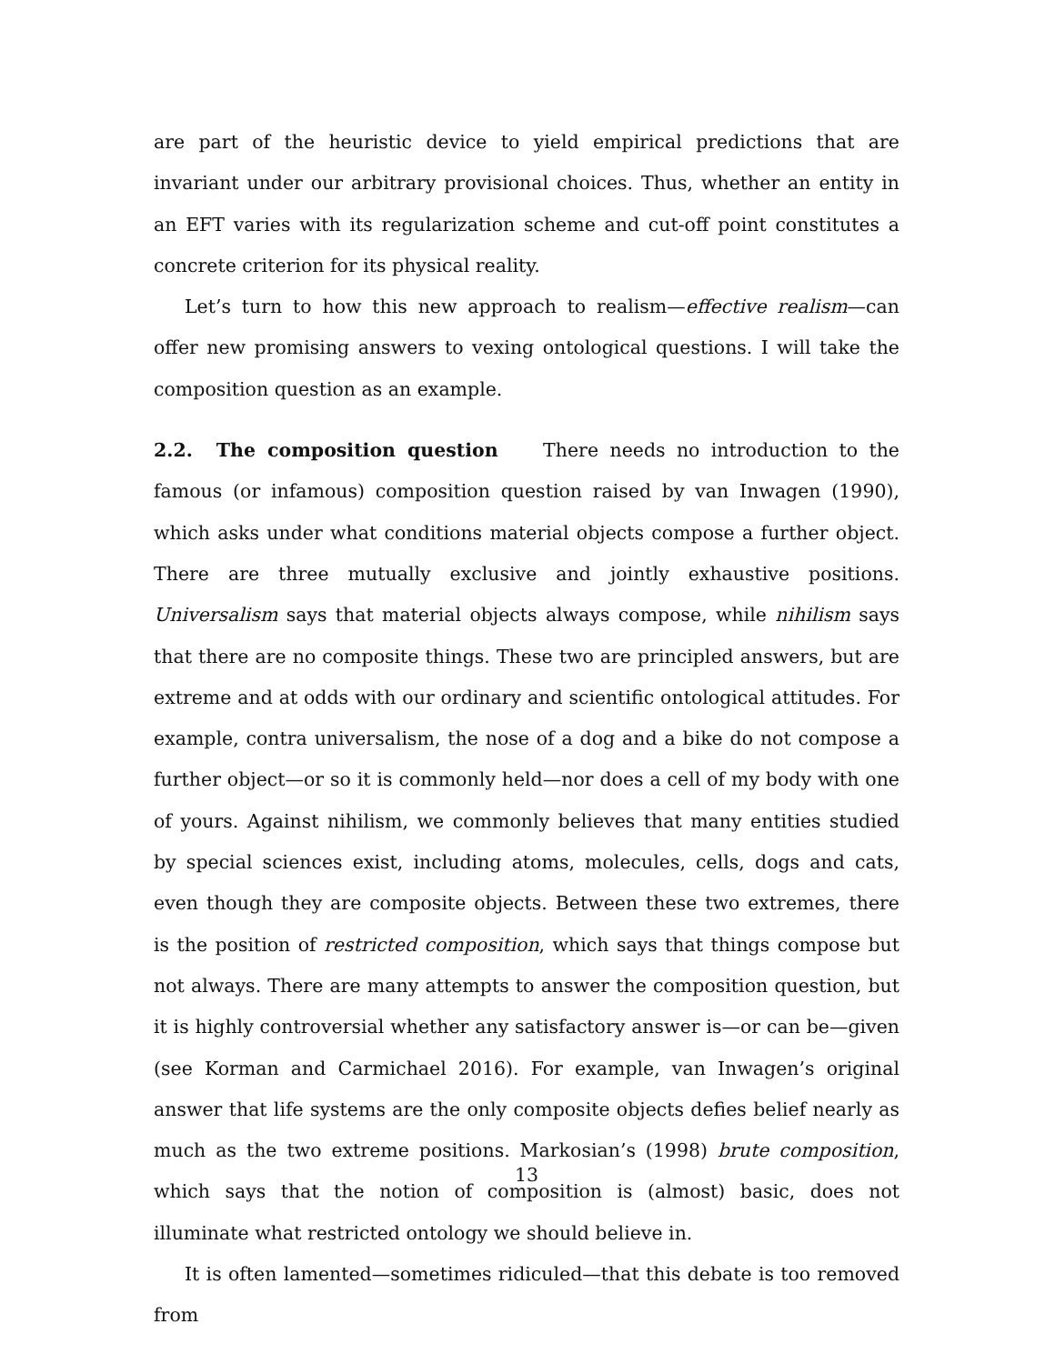are part of the heuristic device to yield empirical predictions that are invariant under our arbitrary provisional choices. Thus, whether an entity in an EFT varies with its regularization scheme and cut-off point constitutes a concrete criterion for its physical reality.
Let’s turn to how this new approach to realism—effective realism—can offer new promising answers to vexing ontological questions. I will take the composition question as an example.
2.2. The composition question There needs no introduction to the famous (or infamous) composition question raised by van Inwagen (1990), which asks under what conditions material objects compose a further object. There are three mutually exclusive and jointly exhaustive positions. Universalism says that material objects always compose, while nihilism says that there are no composite things. These two are principled answers, but are extreme and at odds with our ordinary and scientific ontological attitudes. For example, contra universalism, the nose of a dog and a bike do not compose a further object—or so it is commonly held—nor does a cell of my body with one of yours. Against nihilism, we commonly believes that many entities studied by special sciences exist, including atoms, molecules, cells, dogs and cats, even though they are composite objects. Between these two extremes, there is the position of restricted composition, which says that things compose but not always. There are many attempts to answer the composition question, but it is highly controversial whether any satisfactory answer is—or can be—given (see Korman and Carmichael 2016). For example, van Inwagen’s original answer that life systems are the only composite objects defies belief nearly as much as the two extreme positions. Markosian’s (1998) brute composition, which says that the notion of composition is (almost) basic, does not illuminate what restricted ontology we should believe in.
It is often lamented—sometimes ridiculed—that this debate is too removed from
13